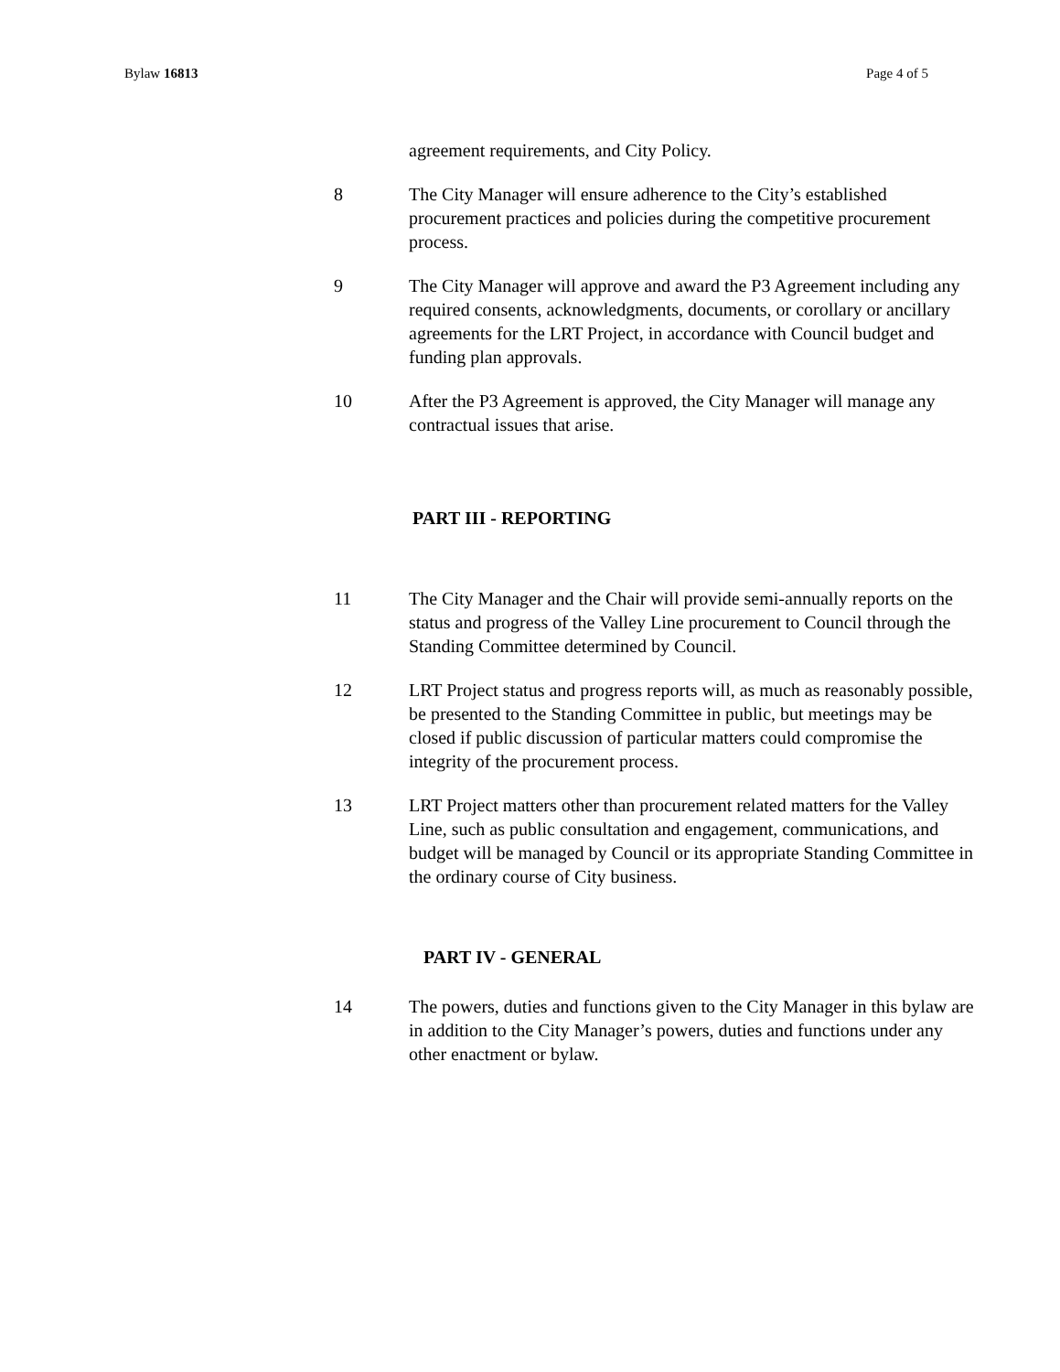Bylaw 16813 Page 4 of 5
agreement requirements, and City Policy.
8 The City Manager will ensure adherence to the City’s established procurement practices and policies during the competitive procurement process.
9 The City Manager will approve and award the P3 Agreement including any required consents, acknowledgments, documents, or corollary or ancillary agreements for the LRT Project, in accordance with Council budget and funding plan approvals.
10 After the P3 Agreement is approved, the City Manager will manage any contractual issues that arise.
PART III - REPORTING
11 The City Manager and the Chair will provide semi-annually reports on the status and progress of the Valley Line procurement to Council through the Standing Committee determined by Council.
12 LRT Project status and progress reports will, as much as reasonably possible, be presented to the Standing Committee in public, but meetings may be closed if public discussion of particular matters could compromise the integrity of the procurement process.
13 LRT Project matters other than procurement related matters for the Valley Line, such as public consultation and engagement, communications, and budget will be managed by Council or its appropriate Standing Committee in the ordinary course of City business.
PART IV - GENERAL
14 The powers, duties and functions given to the City Manager in this bylaw are in addition to the City Manager’s powers, duties and functions under any other enactment or bylaw.